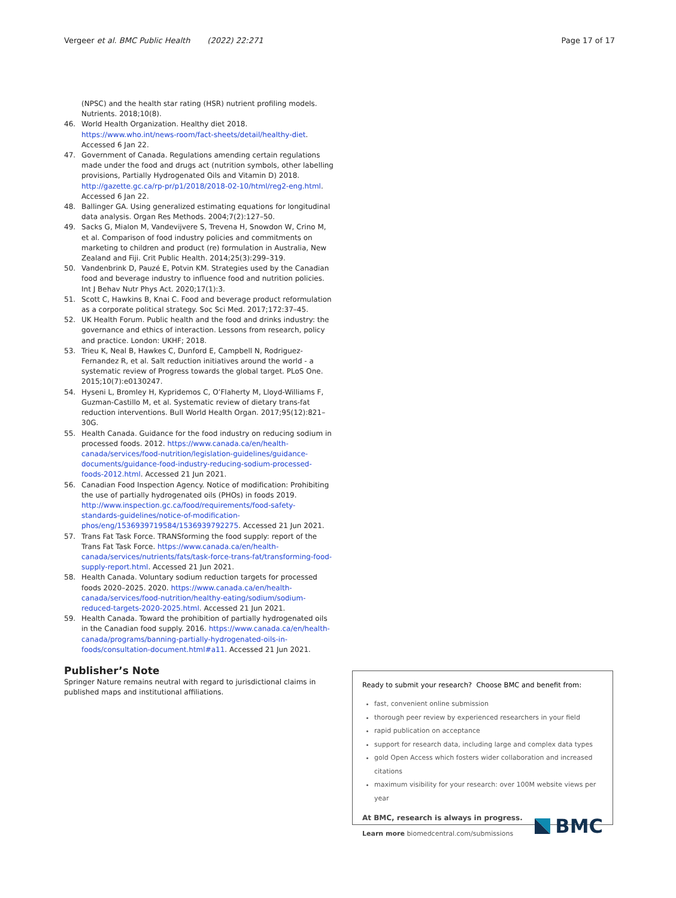Vergeer et al. BMC Public Health (2022) 22:271 Page 17 of 17
(NPSC) and the health star rating (HSR) nutrient profiling models. Nutrients. 2018;10(8).
46. World Health Organization. Healthy diet 2018. https://www.who.int/news-room/fact-sheets/detail/healthy-diet. Accessed 6 Jan 22.
47. Government of Canada. Regulations amending certain regulations made under the food and drugs act (nutrition symbols, other labelling provisions, Partially Hydrogenated Oils and Vitamin D) 2018. http://gazette.gc.ca/rp-pr/p1/2018/2018-02-10/html/reg2-eng.html. Accessed 6 Jan 22.
48. Ballinger GA. Using generalized estimating equations for longitudinal data analysis. Organ Res Methods. 2004;7(2):127–50.
49. Sacks G, Mialon M, Vandevijvere S, Trevena H, Snowdon W, Crino M, et al. Comparison of food industry policies and commitments on marketing to children and product (re) formulation in Australia, New Zealand and Fiji. Crit Public Health. 2014;25(3):299–319.
50. Vandenbrink D, Pauzé E, Potvin KM. Strategies used by the Canadian food and beverage industry to influence food and nutrition policies. Int J Behav Nutr Phys Act. 2020;17(1):3.
51. Scott C, Hawkins B, Knai C. Food and beverage product reformulation as a corporate political strategy. Soc Sci Med. 2017;172:37–45.
52. UK Health Forum. Public health and the food and drinks industry: the governance and ethics of interaction. Lessons from research, policy and practice. London: UKHF; 2018.
53. Trieu K, Neal B, Hawkes C, Dunford E, Campbell N, Rodriguez-Fernandez R, et al. Salt reduction initiatives around the world - a systematic review of Progress towards the global target. PLoS One. 2015;10(7):e0130247.
54. Hyseni L, Bromley H, Kypridemos C, O’Flaherty M, Lloyd-Williams F, Guzman-Castillo M, et al. Systematic review of dietary trans-fat reduction interventions. Bull World Health Organ. 2017;95(12):821–30G.
55. Health Canada. Guidance for the food industry on reducing sodium in processed foods. 2012. https://www.canada.ca/en/health-canada/services/food-nutrition/legislation-guidelines/guidance-documents/guidance-food-industry-reducing-sodium-processed-foods-2012.html. Accessed 21 Jun 2021.
56. Canadian Food Inspection Agency. Notice of modification: Prohibiting the use of partially hydrogenated oils (PHOs) in foods 2019. http://www.inspection.gc.ca/food/requirements/food-safety-standards-guidelines/notice-of-modification-phos/eng/1536939719584/1536939792275. Accessed 21 Jun 2021.
57. Trans Fat Task Force. TRANSforming the food supply: report of the Trans Fat Task Force. https://www.canada.ca/en/health-canada/services/nutrients/fats/task-force-trans-fat/transforming-food-supply-report.html. Accessed 21 Jun 2021.
58. Health Canada. Voluntary sodium reduction targets for processed foods 2020–2025. 2020. https://www.canada.ca/en/health-canada/services/food-nutrition/healthy-eating/sodium/sodium-reduced-targets-2020-2025.html. Accessed 21 Jun 2021.
59. Health Canada. Toward the prohibition of partially hydrogenated oils in the Canadian food supply. 2016. https://www.canada.ca/en/health-canada/programs/banning-partially-hydrogenated-oils-in-foods/consultation-document.html#a11. Accessed 21 Jun 2021.
Publisher’s Note
Springer Nature remains neutral with regard to jurisdictional claims in published maps and institutional affiliations.
Ready to submit your research? Choose BMC and benefit from:
fast, convenient online submission
thorough peer review by experienced researchers in your field
rapid publication on acceptance
support for research data, including large and complex data types
gold Open Access which fosters wider collaboration and increased citations
maximum visibility for your research: over 100M website views per year
At BMC, research is always in progress.
Learn more biomedcentral.com/submissions
BMC